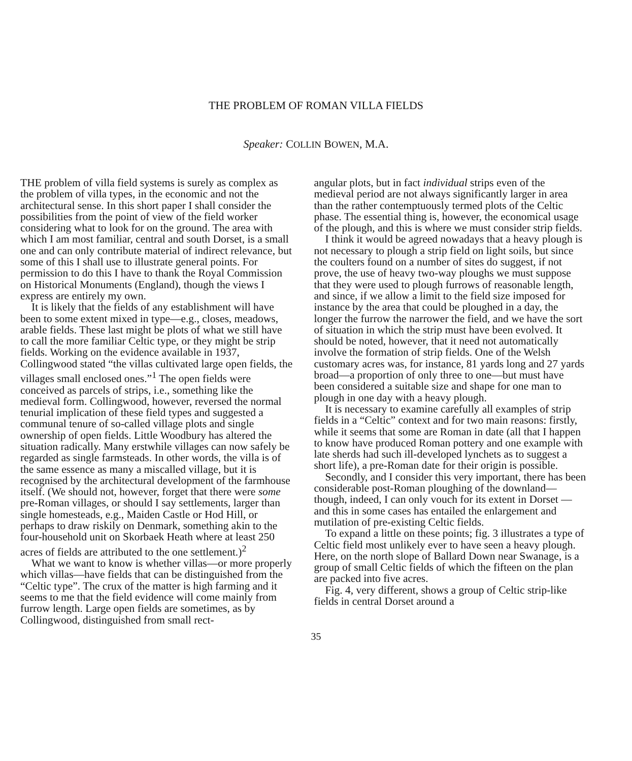THE PROBLEM OF ROMAN VILLA FIELDS
Speaker: COLLIN BOWEN, M.A.
THE problem of villa field systems is surely as complex as the problem of villa types, in the economic and not the architectural sense. In this short paper I shall consider the possibilities from the point of view of the field worker considering what to look for on the ground. The area with which I am most familiar, central and south Dorset, is a small one and can only contribute material of indirect relevance, but some of this I shall use to illustrate general points. For permission to do this I have to thank the Royal Commission on Historical Monuments (England), though the views I express are entirely my own.
It is likely that the fields of any establishment will have been to some extent mixed in type—e.g., closes, meadows, arable fields. These last might be plots of what we still have to call the more familiar Celtic type, or they might be strip fields. Working on the evidence available in 1937, Collingwood stated “the villas cultivated large open fields, the villages small enclosed ones.”<sup>1</sup> The open fields were conceived as parcels of strips, i.e., something like the medieval form. Collingwood, however, reversed the normal tenurial implication of these field types and suggested a communal tenure of so-called village plots and single ownership of open fields. Little Woodbury has altered the situation radically. Many erstwhile villages can now safely be regarded as single farmsteads. In other words, the villa is of the same essence as many a miscalled village, but it is recognised by the architectural development of the farmhouse itself. (We should not, however, forget that there were some pre-Roman villages, or should I say settlements, larger than single homesteads, e.g., Maiden Castle or Hod Hill, or perhaps to draw riskily on Denmark, something akin to the four-household unit on Skorbaek Heath where at least 250 acres of fields are attributed to the one settlement.)<sup>2</sup>
What we want to know is whether villas—or more properly which villas—have fields that can be distinguished from the “Celtic type”. The crux of the matter is high farming and it seems to me that the field evidence will come mainly from furrow length. Large open fields are sometimes, as by Collingwood, distinguished from small rect-
angular plots, but in fact individual strips even of the medieval period are not always significantly larger in area than the rather contemptuously termed plots of the Celtic phase. The essential thing is, however, the economical usage of the plough, and this is where we must consider strip fields.
I think it would be agreed nowadays that a heavy plough is not necessary to plough a strip field on light soils, but since the coulters found on a number of sites do suggest, if not prove, the use of heavy two-way ploughs we must suppose that they were used to plough furrows of reasonable length, and since, if we allow a limit to the field size imposed for instance by the area that could be ploughed in a day, the longer the furrow the narrower the field, and we have the sort of situation in which the strip must have been evolved. It should be noted, however, that it need not automatically involve the formation of strip fields. One of the Welsh customary acres was, for instance, 81 yards long and 27 yards broad—a proportion of only three to one—but must have been considered a suitable size and shape for one man to plough in one day with a heavy plough.
It is necessary to examine carefully all examples of strip fields in a “Celtic” context and for two main reasons: firstly, while it seems that some are Roman in date (all that I happen to know have produced Roman pottery and one example with late sherds had such ill-developed lynchets as to suggest a short life), a pre-Roman date for their origin is possible.
Secondly, and I consider this very important, there has been considerable post-Roman ploughing of the downland—though, indeed, I can only vouch for its extent in Dorset — and this in some cases has entailed the enlargement and mutilation of pre-existing Celtic fields.
To expand a little on these points; fig. 3 illustrates a type of Celtic field most unlikely ever to have seen a heavy plough. Here, on the north slope of Ballard Down near Swanage, is a group of small Celtic fields of which the fifteen on the plan are packed into five acres.
Fig. 4, very different, shows a group of Celtic strip-like fields in central Dorset around a
35